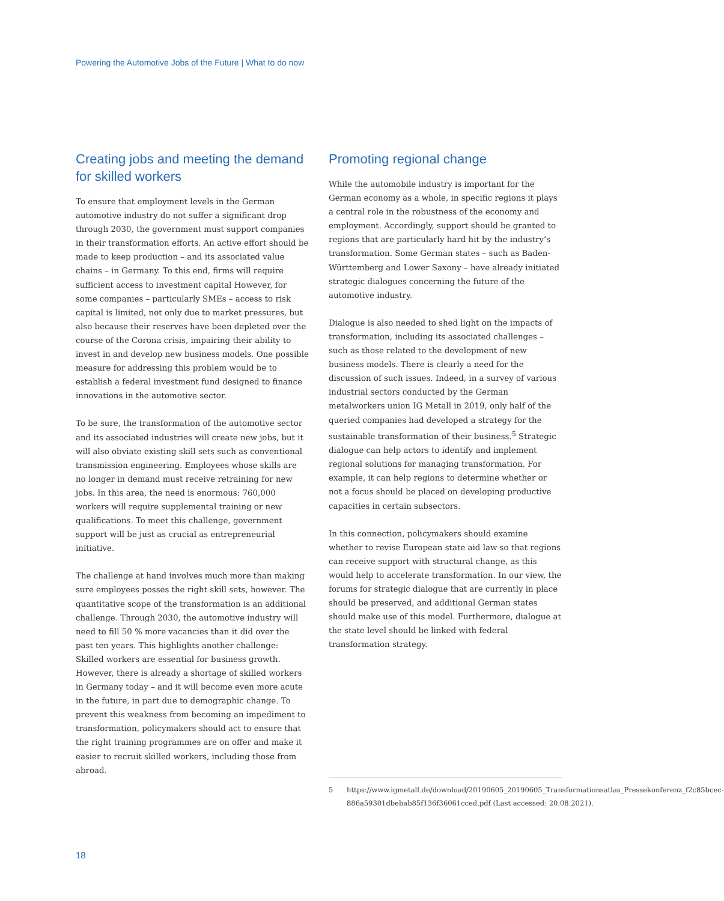Powering the Automotive Jobs of the Future | What to do now
Creating jobs and meeting the demand for skilled workers
To ensure that employment levels in the German automotive industry do not suffer a significant drop through 2030, the government must support companies in their transformation efforts. An active effort should be made to keep production – and its associated value chains – in Germany. To this end, firms will require sufficient access to investment capital However, for some companies – particularly SMEs – access to risk capital is limited, not only due to market pressures, but also because their reserves have been depleted over the course of the Corona crisis, impairing their ability to invest in and develop new business models. One possible measure for addressing this problem would be to establish a federal investment fund designed to finance innovations in the automotive sector.
To be sure, the transformation of the automotive sector and its associated industries will create new jobs, but it will also obviate existing skill sets such as conventional transmission engineering. Employees whose skills are no longer in demand must receive retraining for new jobs. In this area, the need is enormous: 760,000 workers will require supplemental training or new qualifications. To meet this challenge, government support will be just as crucial as entrepreneurial initiative.
The challenge at hand involves much more than making sure employees posses the right skill sets, however. The quantitative scope of the transformation is an additional challenge. Through 2030, the automotive industry will need to fill 50 % more vacancies than it did over the past ten years. This highlights another challenge: Skilled workers are essential for business growth. However, there is already a shortage of skilled workers in Germany today – and it will become even more acute in the future, in part due to demographic change. To prevent this weakness from becoming an impediment to transformation, policymakers should act to ensure that the right training programmes are on offer and make it easier to recruit skilled workers, including those from abroad.
Promoting regional change
While the automobile industry is important for the German economy as a whole, in specific regions it plays a central role in the robustness of the economy and employment. Accordingly, support should be granted to regions that are particularly hard hit by the industry’s transformation. Some German states – such as Baden-Württemberg and Lower Saxony – have already initiated strategic dialogues concerning the future of the automotive industry.
Dialogue is also needed to shed light on the impacts of transformation, including its associated challenges – such as those related to the development of new business models. There is clearly a need for the discussion of such issues. Indeed, in a survey of various industrial sectors conducted by the German metalworkers union IG Metall in 2019, only half of the queried companies had developed a strategy for the sustainable transformation of their business.<sup>5</sup> Strategic dialogue can help actors to identify and implement regional solutions for managing transformation. For example, it can help regions to determine whether or not a focus should be placed on developing productive capacities in certain subsectors.
In this connection, policymakers should examine whether to revise European state aid law so that regions can receive support with structural change, as this would help to accelerate transformation. In our view, the forums for strategic dialogue that are currently in place should be preserved, and additional German states should make use of this model. Furthermore, dialogue at the state level should be linked with federal transformation strategy.
5 https://www.igmetall.de/download/20190605_20190605_Transformationsatlas_Pressekonferenz_f2c85bcec-886a59301dbebab85f136f36061cced.pdf (Last accessed: 20.08.2021).
18